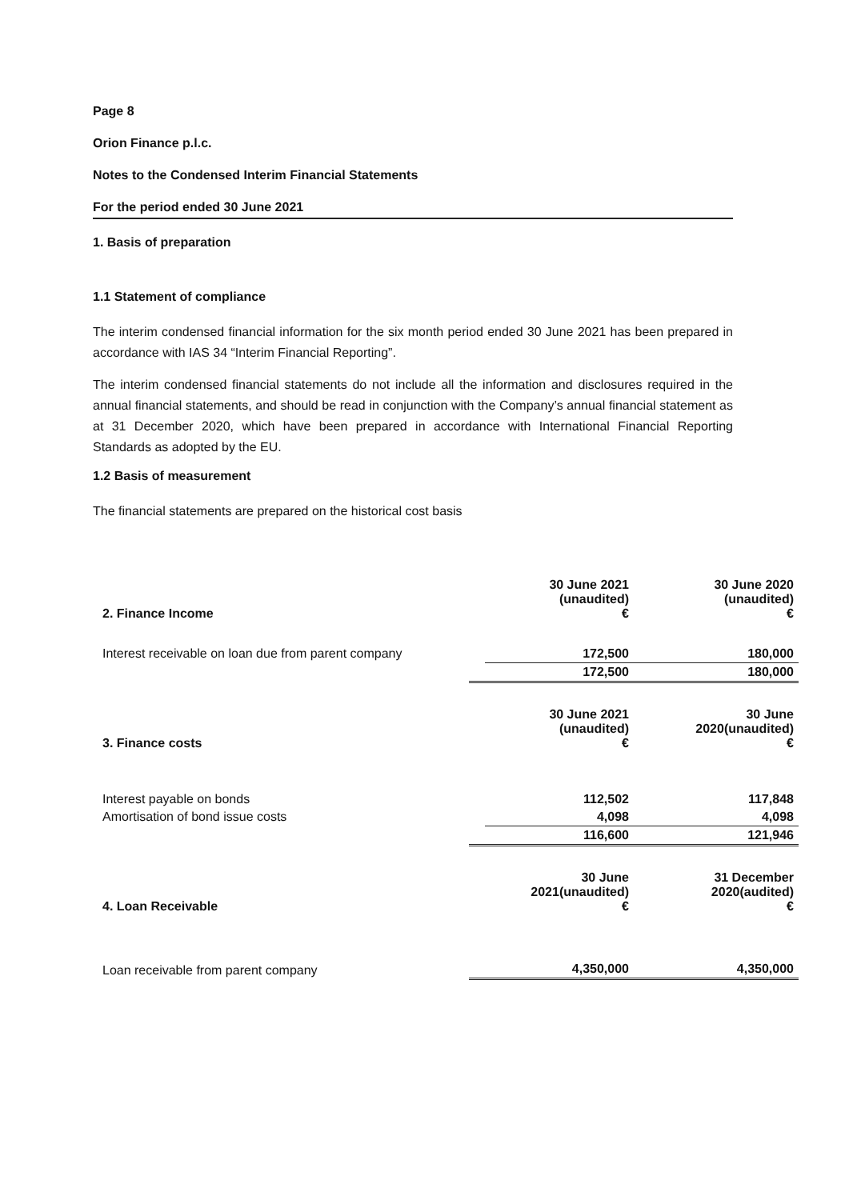Page 8
Orion Finance p.l.c.
Notes to the Condensed Interim Financial Statements
For the period ended 30 June 2021
1. Basis of preparation
1.1 Statement of compliance
The interim condensed financial information for the six month period ended 30 June 2021 has been prepared in accordance with IAS 34 “Interim Financial Reporting”.
The interim condensed financial statements do not include all the information and disclosures required in the annual financial statements, and should be read in conjunction with the Company’s annual financial statement as at 31 December 2020, which have been prepared in accordance with International Financial Reporting Standards as adopted by the EU.
1.2 Basis of measurement
The financial statements are prepared on the historical cost basis
| 2. Finance Income | | 30 June 2021 (unaudited) € | | 30 June 2020 (unaudited) € |
| Interest receivable on loan due from parent company | | 172,500 | | 180,000 |
| | | 172,500 | | 180,000 |
| 3. Finance costs | | 30 June 2021 (unaudited) € | | 30 June 2020(unaudited) € |
| Interest payable on bonds | | 112,502 | | 117,848 |
| Amortisation of bond issue costs | | 4,098 | | 4,098 |
| | | 116,600 | | 121,946 |
| 4. Loan Receivable | | 30 June 2021(unaudited) € | | 31 December 2020(audited) € |
| Loan receivable from parent company | | 4,350,000 | | 4,350,000 |